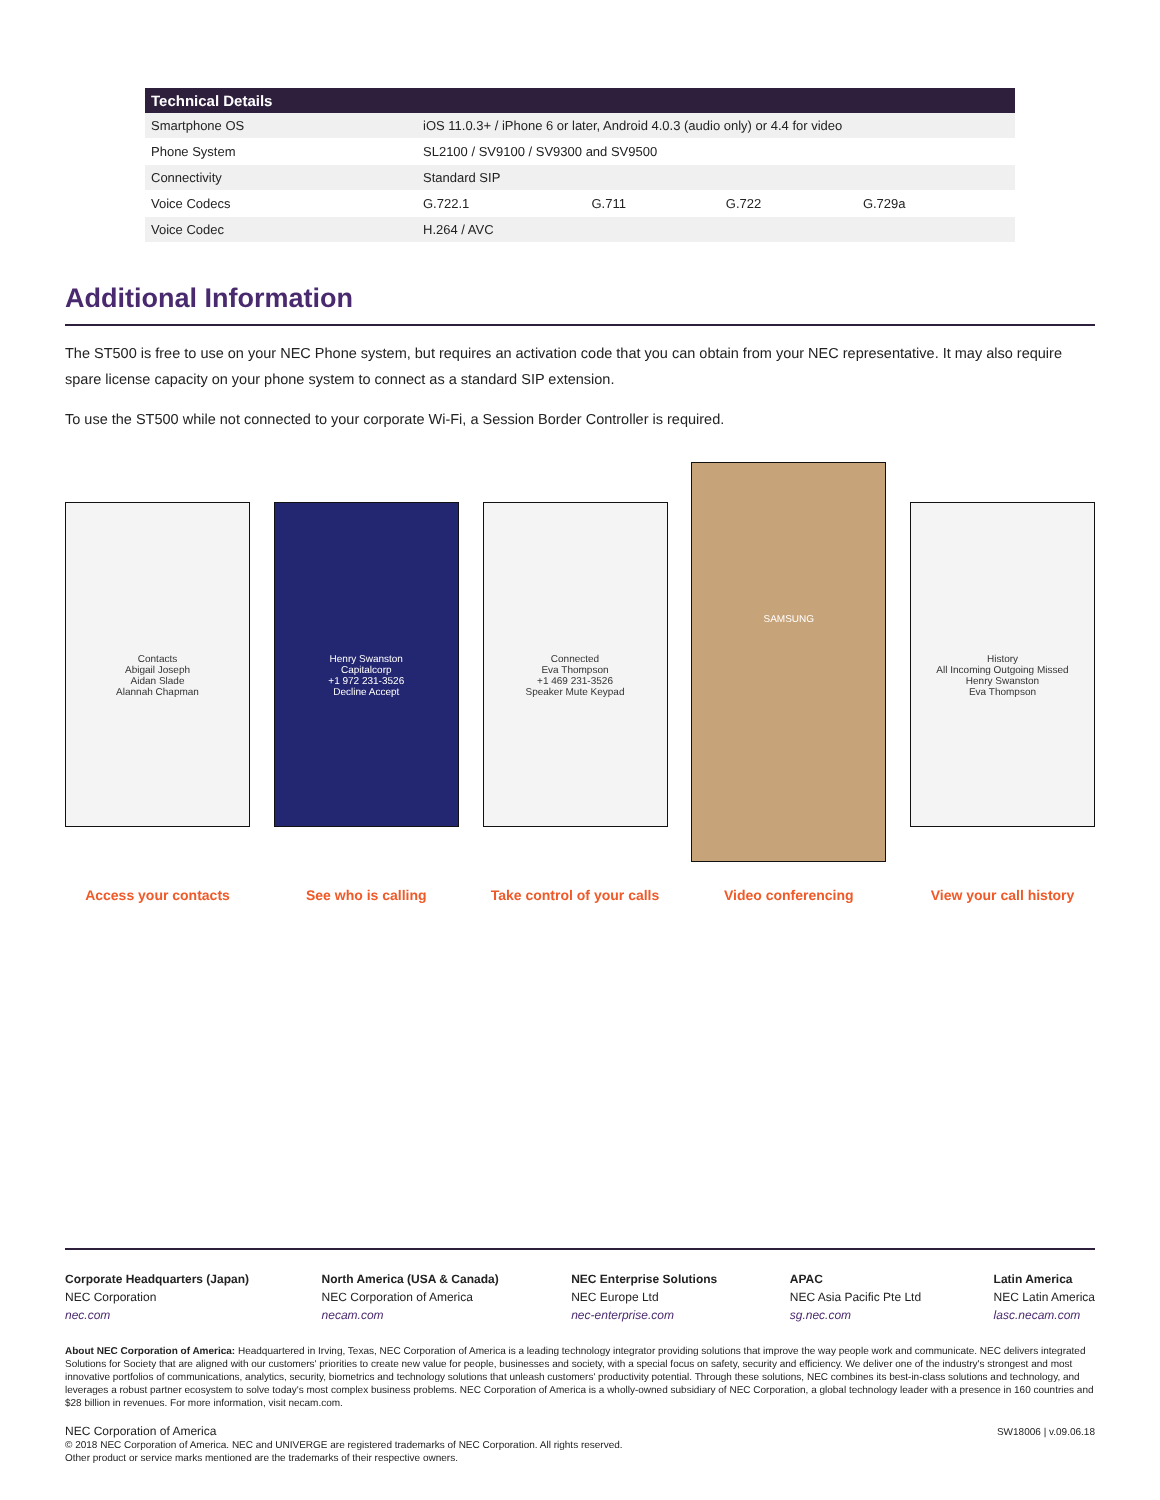| Technical Details | | | | |
| --- | --- | --- | --- | --- |
| Smartphone OS | iOS 11.0.3+ / iPhone 6 or later, Android 4.0.3 (audio only) or 4.4 for video | | | |
| Phone System | SL2100 / SV9100 / SV9300 and SV9500 | | | |
| Connectivity | Standard SIP | | | |
| Voice Codecs | G.722.1 | G.711 | G.722 | G.729a |
| Voice Codec | H.264 / AVC | | | |
Additional Information
The ST500 is free to use on your NEC Phone system, but requires an activation code that you can obtain from your NEC representative. It may also require spare license capacity on your phone system to connect as a standard SIP extension.
To use the ST500 while not connected to your corporate Wi-Fi, a Session Border Controller is required.
Contacts
Abigail Joseph
Aidan Slade
Alannah Chapman
Access your contacts
Henry Swanston
Capitalcorp
+1 972 231-3526
Decline Accept
See who is calling
Connected
Eva Thompson
+1 469 231-3526
Speaker Mute Keypad
Take control of your calls
SAMSUNG
Video conferencing
History
All Incoming Outgoing Missed
Henry Swanston
Eva Thompson
View your call history
Corporate Headquarters (Japan)
NEC Corporation
nec.com
North America (USA & Canada)
NEC Corporation of America
necam.com
NEC Enterprise Solutions
NEC Europe Ltd
nec-enterprise.com
APAC
NEC Asia Pacific Pte Ltd
sg.nec.com
Latin America
NEC Latin America
lasc.necam.com
About NEC Corporation of America: Headquartered in Irving, Texas, NEC Corporation of America is a leading technology integrator providing solutions that improve the way people work and communicate. NEC delivers integrated Solutions for Society that are aligned with our customers' priorities to create new value for people, businesses and society, with a special focus on safety, security and efficiency. We deliver one of the industry's strongest and most innovative portfolios of communications, analytics, security, biometrics and technology solutions that unleash customers' productivity potential. Through these solutions, NEC combines its best-in-class solutions and technology, and leverages a robust partner ecosystem to solve today's most complex business problems. NEC Corporation of America is a wholly-owned subsidiary of NEC Corporation, a global technology leader with a presence in 160 countries and $28 billion in revenues. For more information, visit necam.com.
NEC Corporation of America
© 2018 NEC Corporation of America. NEC and UNIVERGE are registered trademarks of NEC Corporation. All rights reserved.
Other product or service marks mentioned are the trademarks of their respective owners.
SW18006 | v.09.06.18